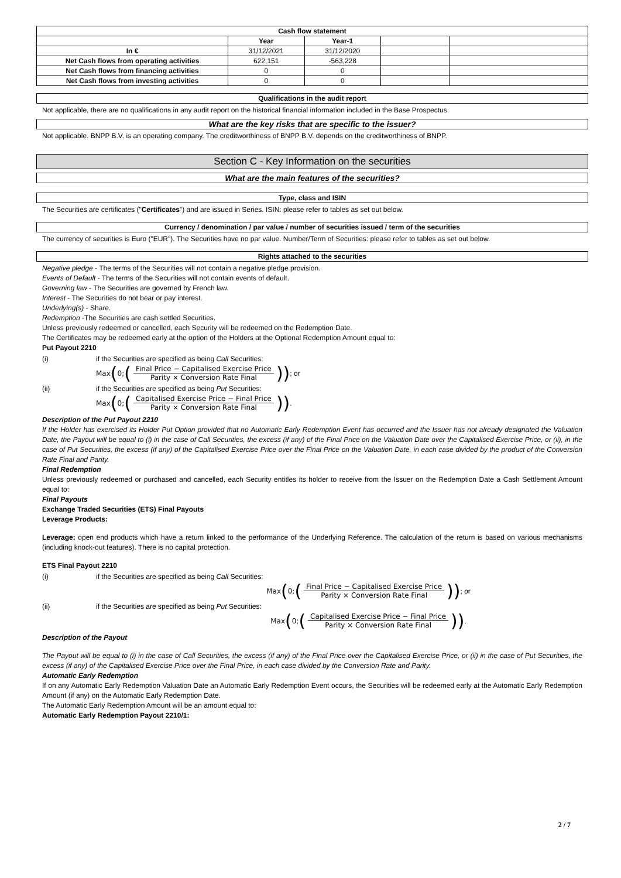| Cash flow statement | | | | |
| --- | --- | --- | --- | --- |
| | Year | Year-1 | | |
| In € | 31/12/2021 | 31/12/2020 | | |
| Net Cash flows from operating activities | 622,151 | -563,228 | | |
| Net Cash flows from financing activities | 0 | 0 | | |
| Net Cash flows from investing activities | 0 | 0 | | |
Qualifications in the audit report
Not applicable, there are no qualifications in any audit report on the historical financial information included in the Base Prospectus.
What are the key risks that are specific to the issuer?
Not applicable. BNPP B.V. is an operating company. The creditworthiness of BNPP B.V. depends on the creditworthiness of BNPP.
Section C - Key Information on the securities
What are the main features of the securities?
Type, class and ISIN
The Securities are certificates ("Certificates") and are issued in Series. ISIN: please refer to tables as set out below.
Currency / denomination / par value / number of securities issued / term of the securities
The currency of securities is Euro ("EUR"). The Securities have no par value. Number/Term of Securities: please refer to tables as set out below.
Rights attached to the securities
Negative pledge - The terms of the Securities will not contain a negative pledge provision.
Events of Default - The terms of the Securities will not contain events of default.
Governing law - The Securities are governed by French law.
Interest - The Securities do not bear or pay interest.
Underlying(s) - Share.
Redemption -The Securities are cash settled Securities.
Unless previously redeemed or cancelled, each Security will be redeemed on the Redemption Date.
The Certificates may be redeemed early at the option of the Holders at the Optional Redemption Amount equal to:
Put Payout 2210
(i) if the Securities are specified as being Call Securities:
Max (0; (Final Price − Capitalised Exercise Price Parity × Conversion Rate Final)); or
(ii) if the Securities are specified as being Put Securities:
Max (0; (Capitalised Exercise Price − Final Price Parity × Conversion Rate Final)).
Description of the Put Payout 2210
If the Holder has exercised its Holder Put Option provided that no Automatic Early Redemption Event has occurred and the Issuer has not already designated the Valuation Date, the Payout will be equal to (i) in the case of Call Securities, the excess (if any) of the Final Price on the Valuation Date over the Capitalised Exercise Price, or (ii), in the case of Put Securities, the excess (if any) of the Capitalised Exercise Price over the Final Price on the Valuation Date, in each case divided by the product of the Conversion Rate Final and Parity.
Final Redemption
Unless previously redeemed or purchased and cancelled, each Security entitles its holder to receive from the Issuer on the Redemption Date a Cash Settlement Amount equal to:
Final Payouts
Exchange Traded Securities (ETS) Final Payouts
Leverage Products:
Leverage: open end products which have a return linked to the performance of the Underlying Reference. The calculation of the return is based on various mechanisms (including knock-out features). There is no capital protection.
ETS Final Payout 2210
(i) if the Securities are specified as being Call Securities:
Max (0; (Final Price − Capitalised Exercise Price Parity × Conversion Rate Final)); or
(ii) if the Securities are specified as being Put Securities:
Max (0; (Capitalised Exercise Price − Final Price Parity × Conversion Rate Final)).
Description of the Payout
The Payout will be equal to (i) in the case of Call Securities, the excess (if any) of the Final Price over the Capitalised Exercise Price, or (ii) in the case of Put Securities, the excess (if any) of the Capitalised Exercise Price over the Final Price, in each case divided by the Conversion Rate and Parity.
Automatic Early Redemption
If on any Automatic Early Redemption Valuation Date an Automatic Early Redemption Event occurs, the Securities will be redeemed early at the Automatic Early Redemption Amount (if any) on the Automatic Early Redemption Date.
The Automatic Early Redemption Amount will be an amount equal to:
Automatic Early Redemption Payout 2210/1:
2 / 7